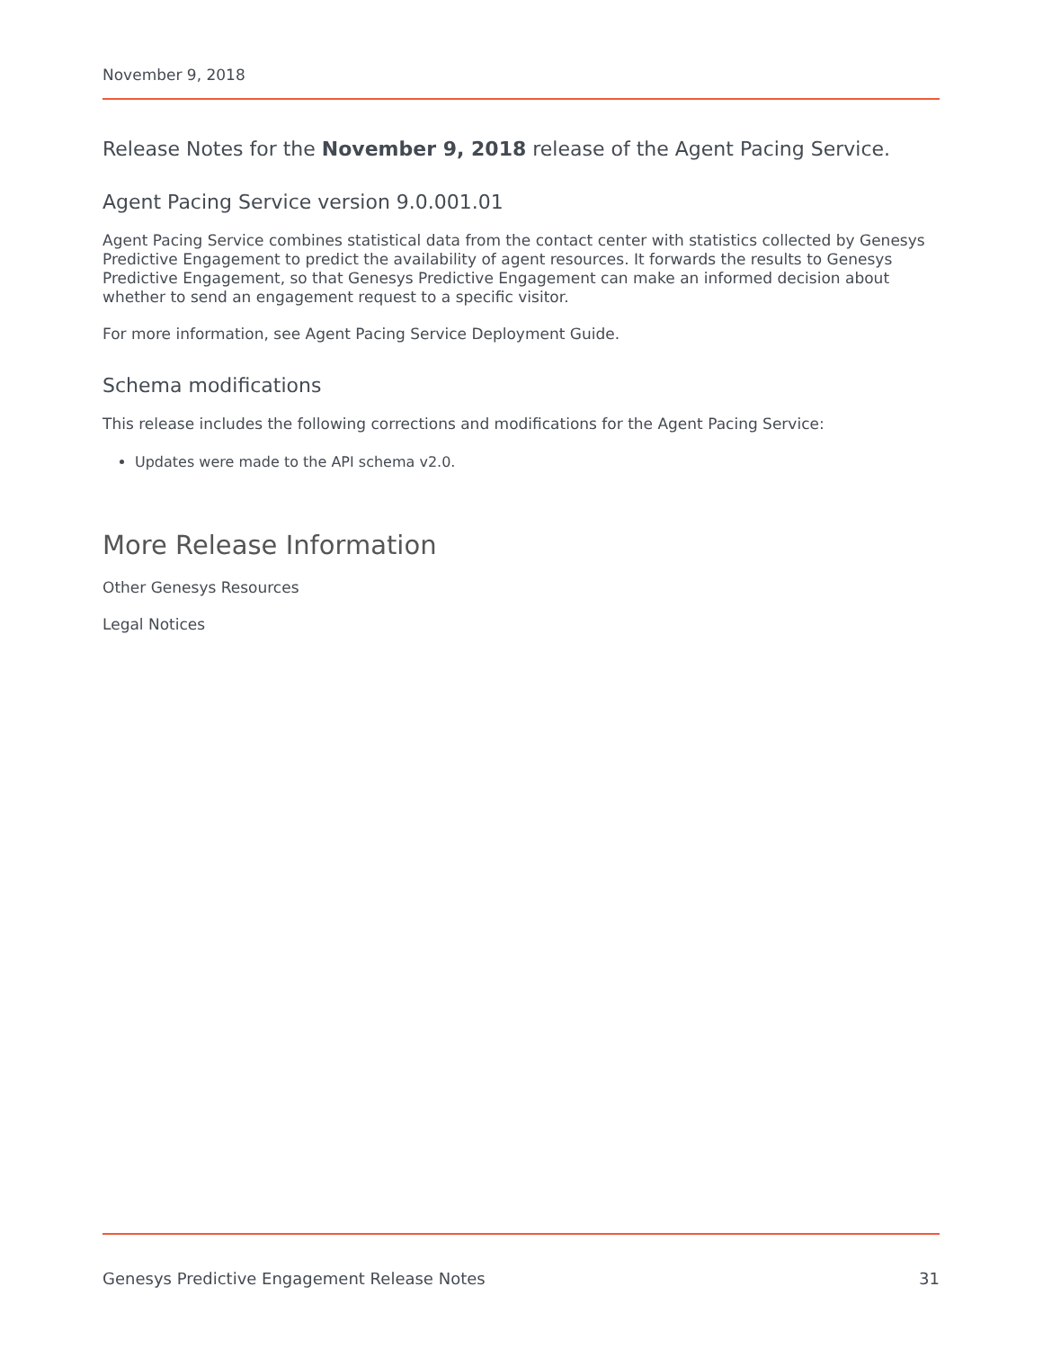November 9, 2018
Release Notes for the November 9, 2018 release of the Agent Pacing Service.
Agent Pacing Service version 9.0.001.01
Agent Pacing Service combines statistical data from the contact center with statistics collected by Genesys Predictive Engagement to predict the availability of agent resources. It forwards the results to Genesys Predictive Engagement, so that Genesys Predictive Engagement can make an informed decision about whether to send an engagement request to a specific visitor.
For more information, see Agent Pacing Service Deployment Guide.
Schema modifications
This release includes the following corrections and modifications for the Agent Pacing Service:
Updates were made to the API schema v2.0.
More Release Information
Other Genesys Resources
Legal Notices
Genesys Predictive Engagement Release Notes 31